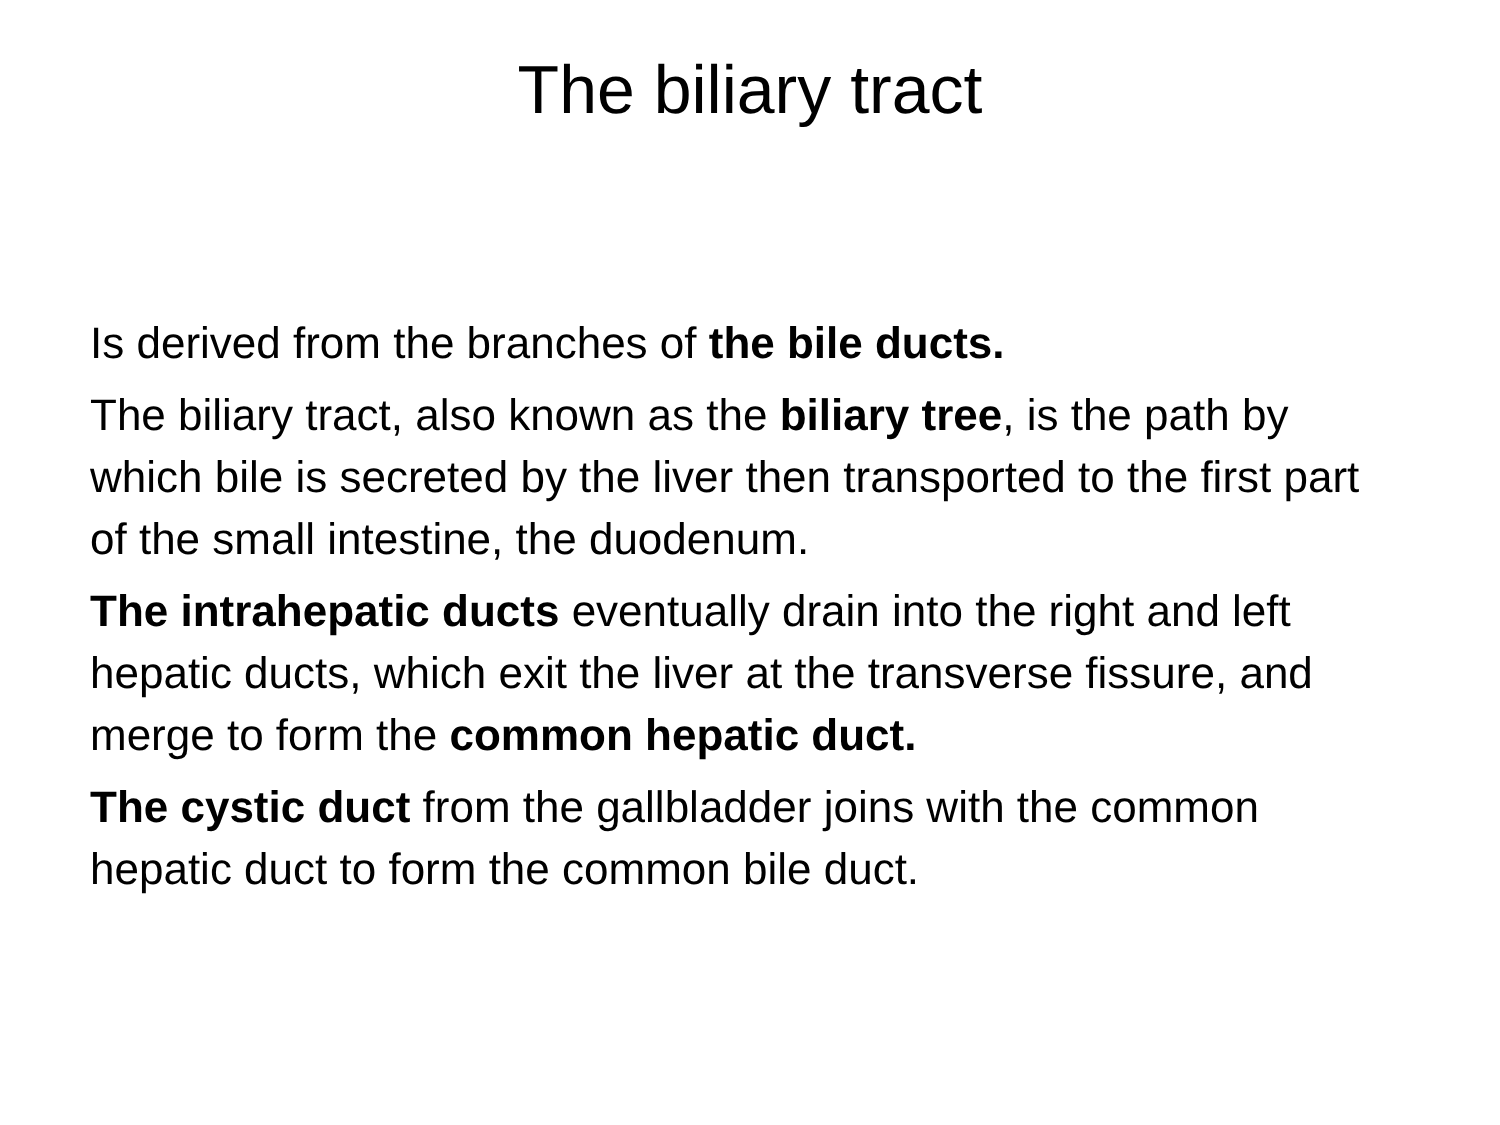The biliary tract
Is derived from the branches of the bile ducts.
The biliary tract, also known as the biliary tree, is the path by which bile is secreted by the liver then transported to the first part of the small intestine, the duodenum.
The intrahepatic ducts eventually drain into the right and left hepatic ducts, which exit the liver at the transverse fissure, and merge to form the common hepatic duct.
The cystic duct from the gallbladder joins with the common hepatic duct to form the common bile duct.